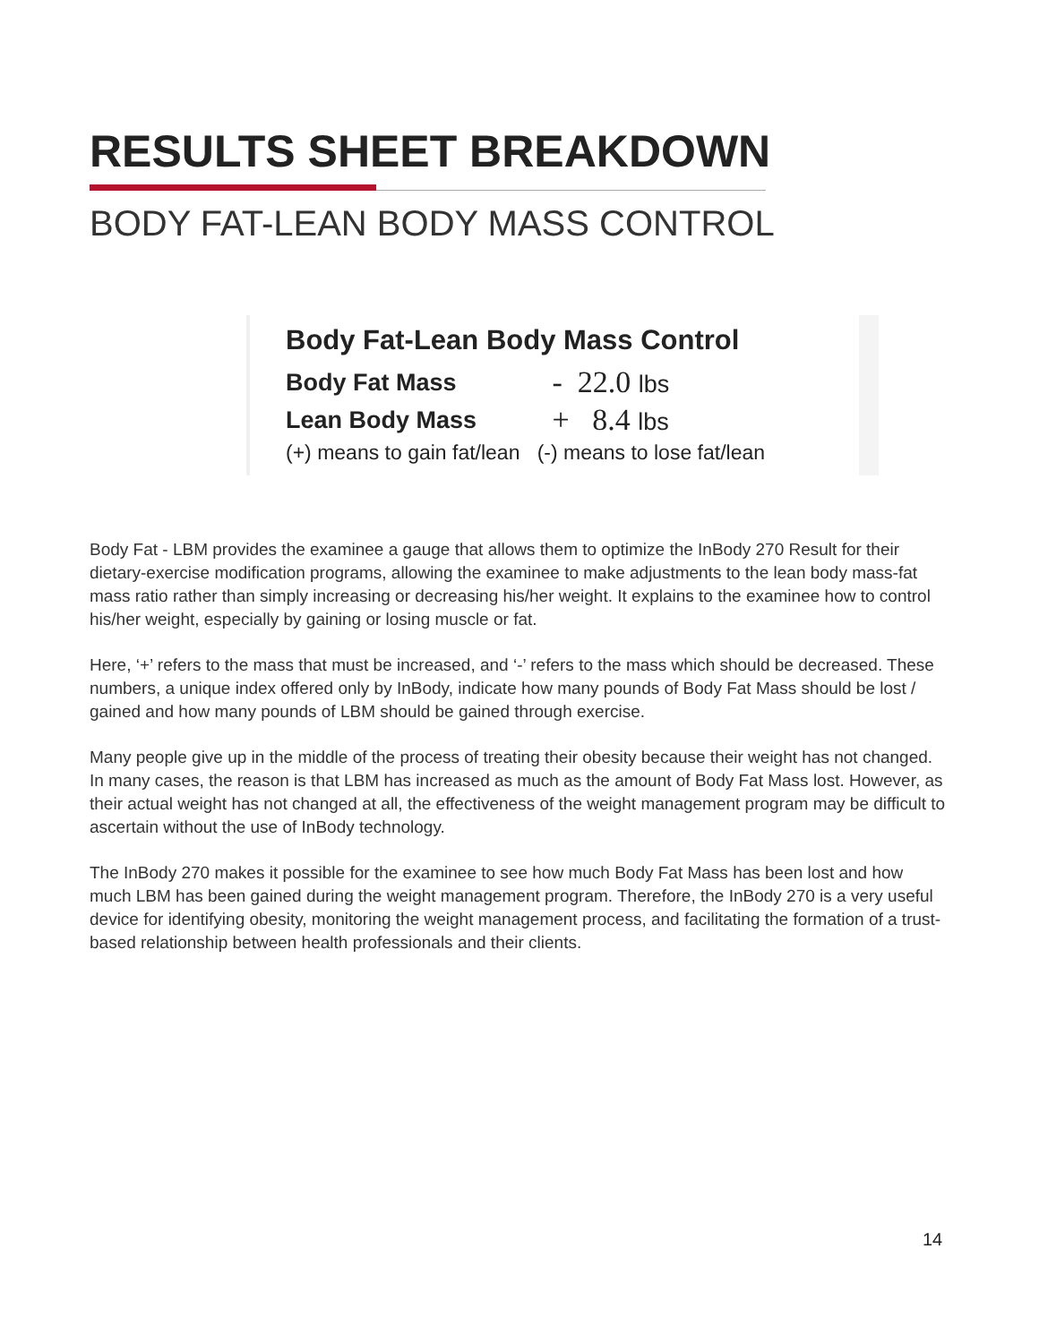RESULTS SHEET BREAKDOWN
BODY FAT-LEAN BODY MASS CONTROL
| Body Fat-Lean Body Mass Control | |
| --- | --- |
| Body Fat Mass | - 22.0 lbs |
| Lean Body Mass | + 8.4 lbs |
| (+) means to gain fat/lean | (-) means to lose fat/lean |
Body Fat - LBM provides the examinee a gauge that allows them to optimize the InBody 270 Result for their dietary-exercise modification programs, allowing the examinee to make adjustments to the lean body mass-fat mass ratio rather than simply increasing or decreasing his/her weight. It explains to the examinee how to control his/her weight, especially by gaining or losing muscle or fat.
Here, ‘+’ refers to the mass that must be increased, and ‘-’ refers to the mass which should be decreased. These numbers, a unique index offered only by InBody, indicate how many pounds of Body Fat Mass should be lost / gained and how many pounds of LBM should be gained through exercise.
Many people give up in the middle of the process of treating their obesity because their weight has not changed. In many cases, the reason is that LBM has increased as much as the amount of Body Fat Mass lost. However, as their actual weight has not changed at all, the effectiveness of the weight management program may be difficult to ascertain without the use of InBody technology.
The InBody 270 makes it possible for the examinee to see how much Body Fat Mass has been lost and how much LBM has been gained during the weight management program. Therefore, the InBody 270 is a very useful device for identifying obesity, monitoring the weight management process, and facilitating the formation of a trust-based relationship between health professionals and their clients.
14